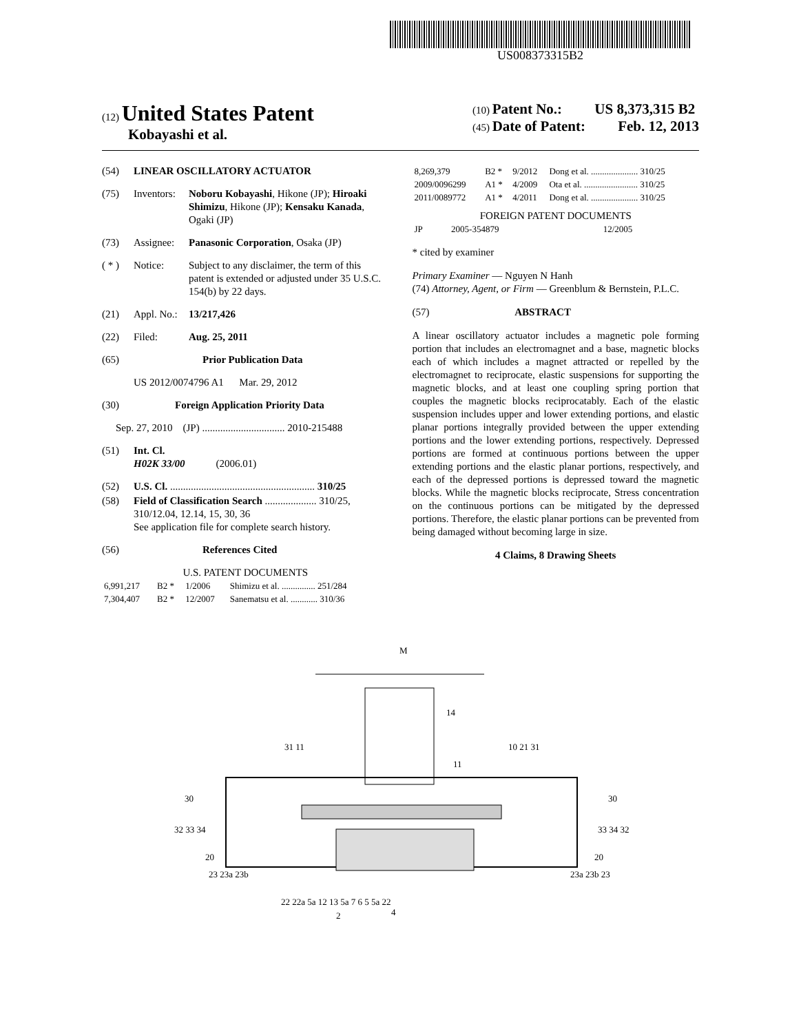US008373315B2
(12) United States Patent
Kobayashi et al.
(10) Patent No.: US 8,373,315 B2
(45) Date of Patent: Feb. 12, 2013
(54) LINEAR OSCILLATORY ACTUATOR
(75) Inventors: Noboru Kobayashi, Hikone (JP); Hiroaki Shimizu, Hikone (JP); Kensaku Kanada, Ogaki (JP)
(73) Assignee: Panasonic Corporation, Osaka (JP)
( * ) Notice: Subject to any disclaimer, the term of this patent is extended or adjusted under 35 U.S.C. 154(b) by 22 days.
(21) Appl. No.: 13/217,426
(22) Filed: Aug. 25, 2011
(65) Prior Publication Data
US 2012/0074796 A1 Mar. 29, 2012
(30) Foreign Application Priority Data
Sep. 27, 2010 (JP) ................................ 2010-215488
(51) Int. Cl.
H02K 33/00 (2006.01)
(52) U.S. Cl. ........................................................ 310/25
(58) Field of Classification Search .................... 310/25, 310/12.04, 12.14, 15, 30, 36
See application file for complete search history.
(56) References Cited
U.S. PATENT DOCUMENTS
| 6,991,217 | B2 * | 1/2006 | Shimizu et al. ............... 251/284 |
| 7,304,407 | B2 * | 12/2007 | Sanematsu et al. ............ 310/36 |
| 8,269,379 | B2 * | 9/2012 | Dong et al. ..................... 310/25 |
| 2009/0096299 | A1 * | 4/2009 | Ota et al. ........................ 310/25 |
| 2011/0089772 | A1 * | 4/2011 | Dong et al. ..................... 310/25 |
FOREIGN PATENT DOCUMENTS
| JP | 2005-354879 | 12/2005 |
* cited by examiner
Primary Examiner — Nguyen N Hanh
(74) Attorney, Agent, or Firm — Greenblum & Bernstein, P.L.C.
(57) ABSTRACT
A linear oscillatory actuator includes a magnetic pole forming portion that includes an electromagnet and a base, magnetic blocks each of which includes a magnet attracted or repelled by the electromagnet to reciprocate, elastic suspensions for supporting the magnetic blocks, and at least one coupling spring portion that couples the magnetic blocks reciprocatably. Each of the elastic suspension includes upper and lower extending portions, and elastic planar portions integrally provided between the upper extending portions and the lower extending portions, respectively. Depressed portions are formed at continuous portions between the upper extending portions and the elastic planar portions, respectively, and each of the depressed portions is depressed toward the magnetic blocks. While the magnetic blocks reciprocate, Stress concentration on the continuous portions can be mitigated by the depressed portions. Therefore, the elastic planar portions can be prevented from being damaged without becoming large in size.
4 Claims, 8 Drawing Sheets
M
30
30
31 11
10 21 31
14
11
32 33 34
33 34 32
20
20
23 23a 23b
23a 23b 23
22 22a 5a 12 13 5a 7 6 5 5a 22
2
4